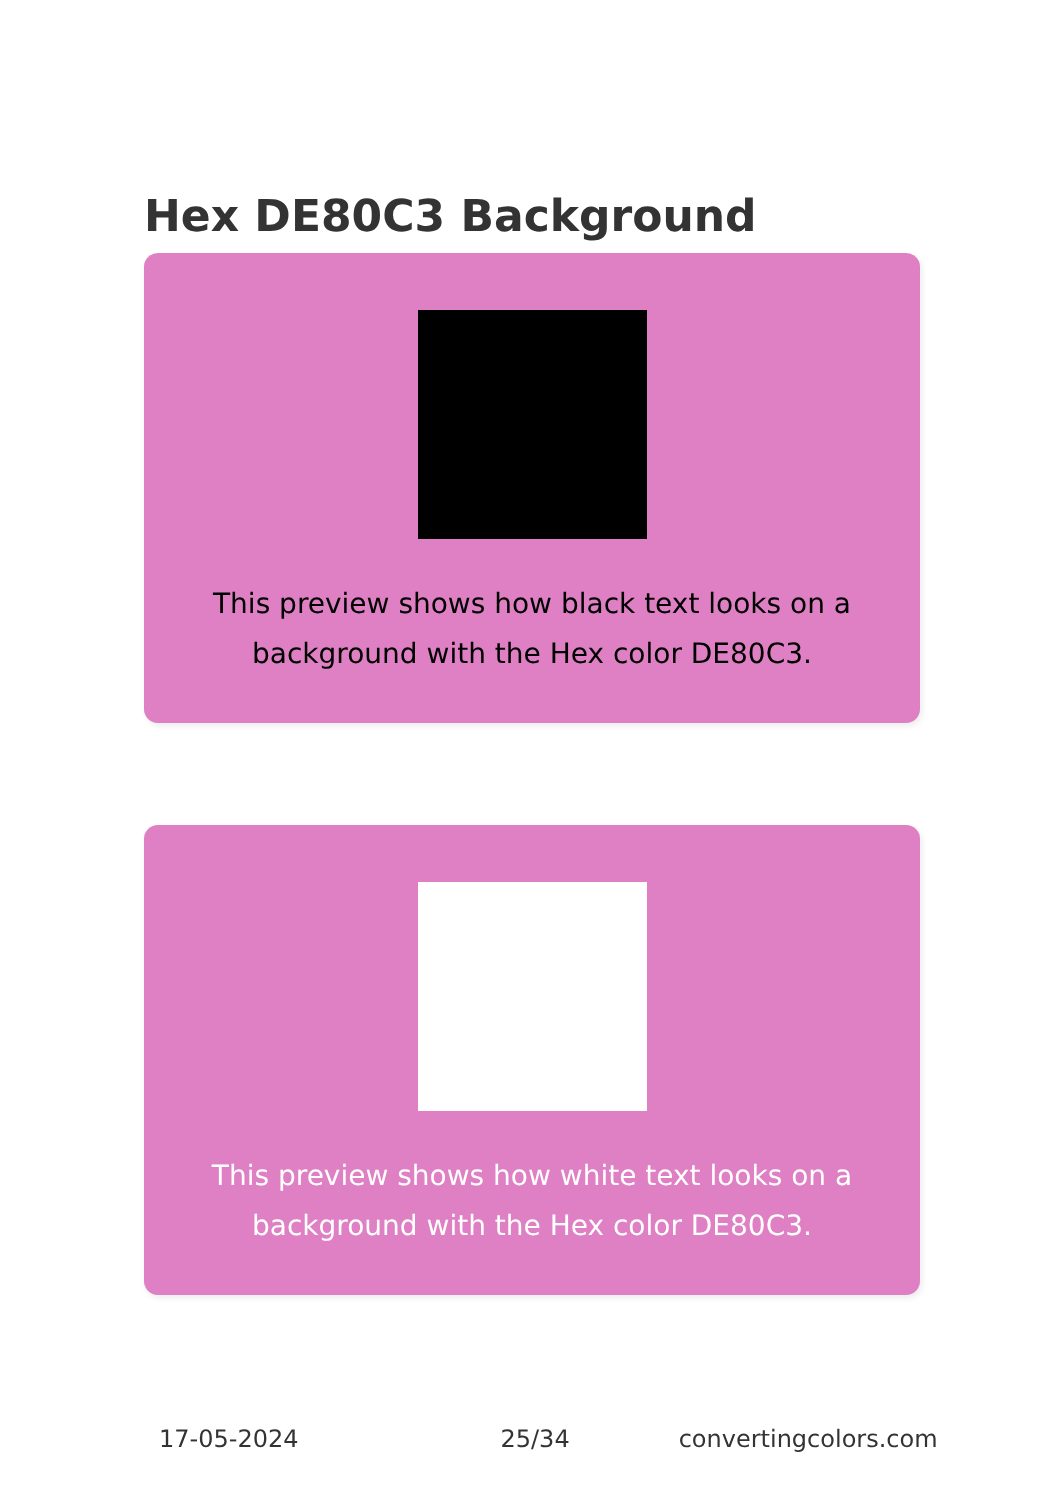Hex DE80C3 Background
This preview shows how black text looks on a background with the Hex color DE80C3.
This preview shows how white text looks on a background with the Hex color DE80C3.
17-05-2024 25/34 convertingcolors.com